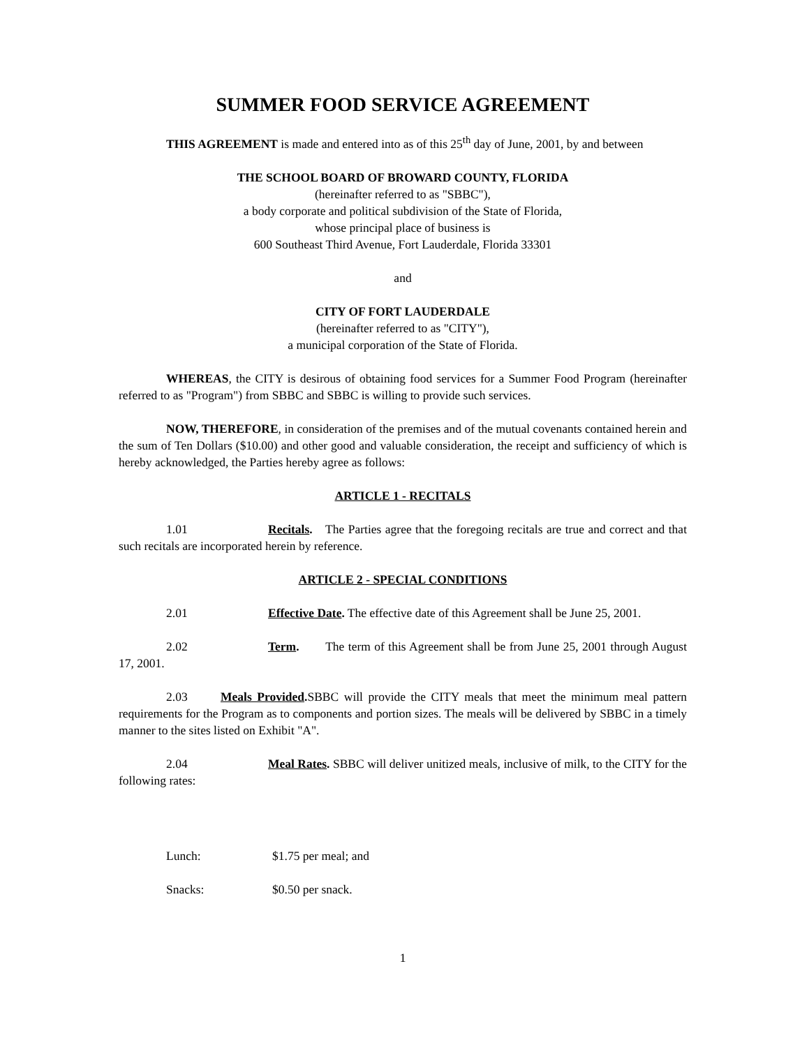SUMMER FOOD SERVICE AGREEMENT
THIS AGREEMENT is made and entered into as of this 25<sup>th</sup> day of June, 2001, by and between
THE SCHOOL BOARD OF BROWARD COUNTY, FLORIDA
(hereinafter referred to as "SBBC"),
a body corporate and political subdivision of the State of Florida,
whose principal place of business is
600 Southeast Third Avenue, Fort Lauderdale, Florida 33301
and
CITY OF FORT LAUDERDALE
(hereinafter referred to as "CITY"),
a municipal corporation of the State of Florida.
WHEREAS, the CITY is desirous of obtaining food services for a Summer Food Program (hereinafter referred to as "Program") from SBBC and SBBC is willing to provide such services.
NOW, THEREFORE, in consideration of the premises and of the mutual covenants contained herein and the sum of Ten Dollars ($10.00) and other good and valuable consideration, the receipt and sufficiency of which is hereby acknowledged, the Parties hereby agree as follows:
ARTICLE 1 - RECITALS
1.01 Recitals. The Parties agree that the foregoing recitals are true and correct and that such recitals are incorporated herein by reference.
ARTICLE 2 - SPECIAL CONDITIONS
2.01 Effective Date. The effective date of this Agreement shall be June 25, 2001.
2.02 Term. The term of this Agreement shall be from June 25, 2001 through August 17, 2001.
2.03 Meals Provided. SBBC will provide the CITY meals that meet the minimum meal pattern requirements for the Program as to components and portion sizes. The meals will be delivered by SBBC in a timely manner to the sites listed on Exhibit "A".
2.04 Meal Rates. SBBC will deliver unitized meals, inclusive of milk, to the CITY for the following rates:
Lunch: $1.75 per meal; and
Snacks: $0.50 per snack.
1